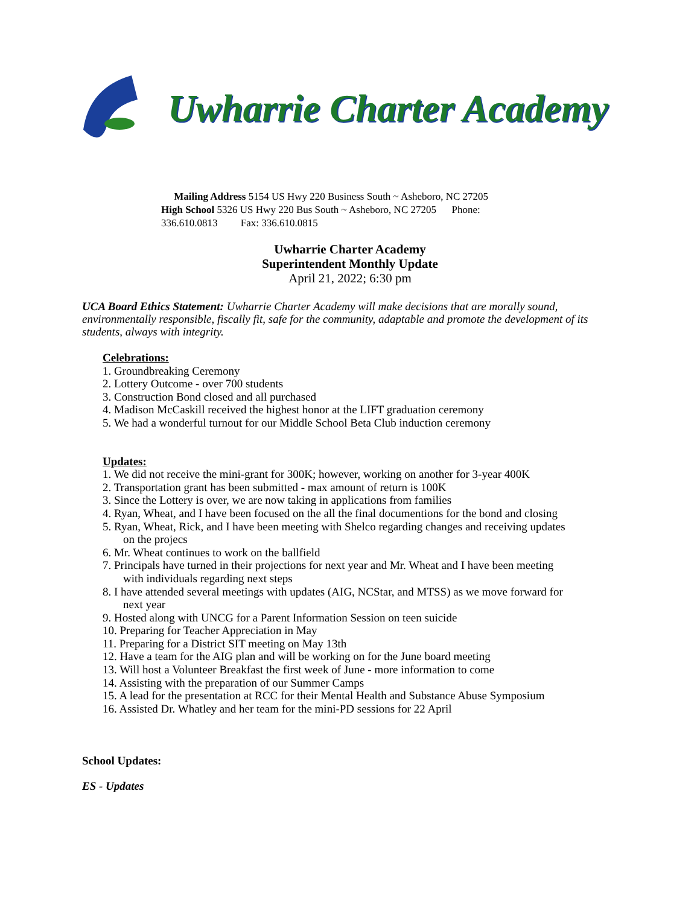Uwharrie Charter Academy
Mailing Address 5154 US Hwy 220 Business South ~ Asheboro, NC 27205
High School 5326 US Hwy 220 Bus South ~ Asheboro, NC 27205 Phone: 336.610.0813 Fax: 336.610.0815
Uwharrie Charter Academy
Superintendent Monthly Update
April 21, 2022; 6:30 pm
UCA Board Ethics Statement: Uwharrie Charter Academy will make decisions that are morally sound, environmentally responsible, fiscally fit, safe for the community, adaptable and promote the development of its students, always with integrity.
Celebrations:
1. Groundbreaking Ceremony
2. Lottery Outcome - over 700 students
3. Construction Bond closed and all purchased
4. Madison McCaskill received the highest honor at the LIFT graduation ceremony
5. We had a wonderful turnout for our Middle School Beta Club induction ceremony
Updates:
1. We did not receive the mini-grant for 300K; however, working on another for 3-year 400K
2. Transportation grant has been submitted - max amount of return is 100K
3. Since the Lottery is over, we are now taking in applications from families
4. Ryan, Wheat, and I have been focused on the all the final documentions for the bond and closing
5. Ryan, Wheat, Rick, and I have been meeting with Shelco regarding changes and receiving updates
on the projecs
6. Mr. Wheat continues to work on the ballfield
7. Principals have turned in their projections for next year and Mr. Wheat and I have been meeting
with individuals regarding next steps
8. I have attended several meetings with updates (AIG, NCStar, and MTSS) as we move forward for
next year
9. Hosted along with UNCG for a Parent Information Session on teen suicide
10. Preparing for Teacher Appreciation in May
11. Preparing for a District SIT meeting on May 13th
12. Have a team for the AIG plan and will be working on for the June board meeting
13. Will host a Volunteer Breakfast the first week of June - more information to come
14. Assisting with the preparation of our Summer Camps
15. A lead for the presentation at RCC for their Mental Health and Substance Abuse Symposium
16. Assisted Dr. Whatley and her team for the mini-PD sessions for 22 April
School Updates:
ES - Updates